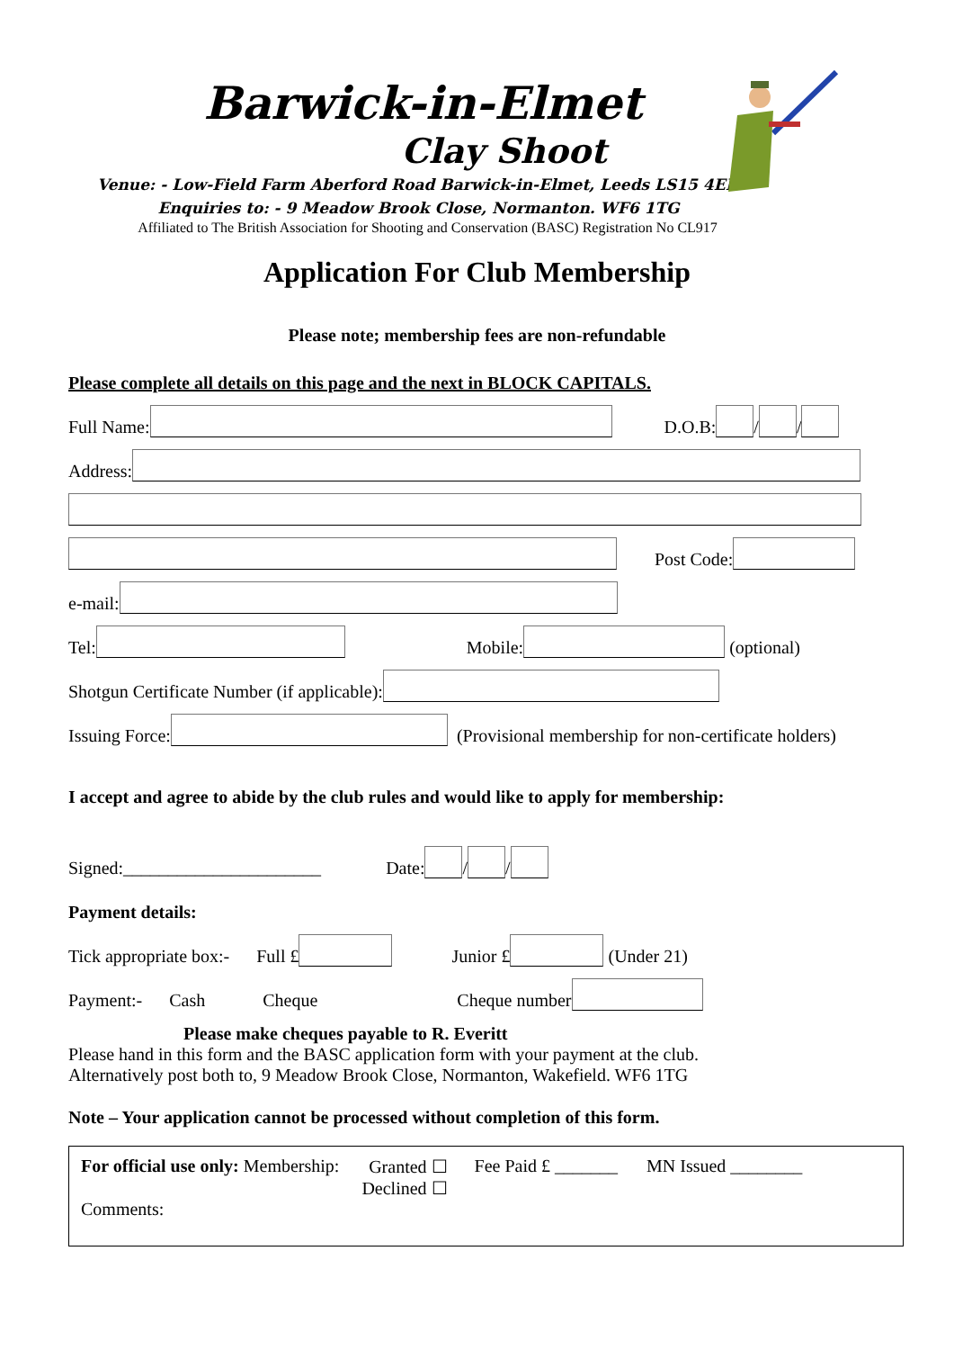Barwick-in-Elmet
Clay Shoot
Venue: - Low-Field Farm Aberford Road Barwick-in-Elmet, Leeds LS15 4EF.
Enquiries to: - 9 Meadow Brook Close, Normanton. WF6 1TG
Affiliated to The British Association for Shooting and Conservation (BASC) Registration No CL917
Application For Club Membership
Please note; membership fees are non-refundable
Please complete all details on this page and the next in BLOCK CAPITALS.
Full Name: D.O.B: / /
Address:
Post Code:
e-mail:
Tel: Mobile: (optional)
Shotgun Certificate Number (if applicable):
Issuing Force: (Provisional membership for non-certificate holders)
I accept and agree to abide by the club rules and would like to apply for membership:
Signed:______________________ Date: / /
Payment details:
Tick appropriate box:- Full £ Junior £ (Under 21)
Payment:- Cash Cheque Cheque number
Please make cheques payable to R. Everitt
Please hand in this form and the BASC application form with your payment at the club.
Alternatively post both to, 9 Meadow Brook Close, Normanton, Wakefield. WF6 1TG
Note – Your application cannot be processed without completion of this form.
For official use only: Membership: Granted ☐
Declined ☐ Fee Paid £ _______ MN Issued ________
Comments: